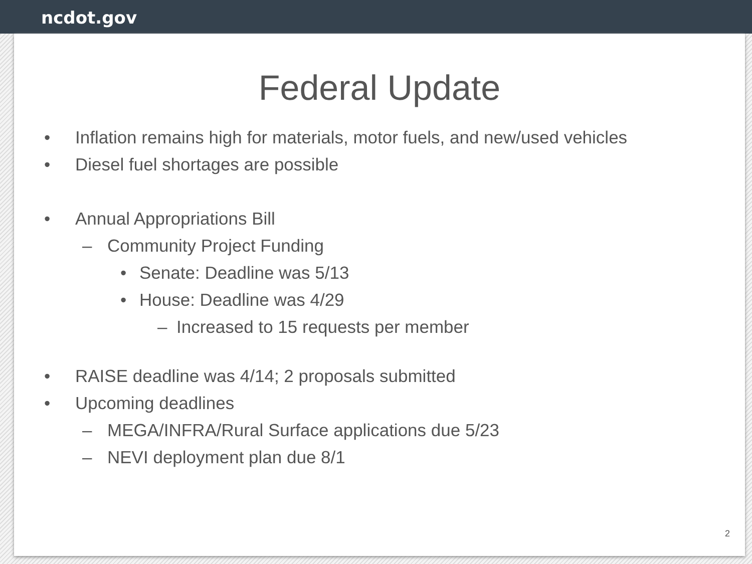ncdot.gov
Federal Update
• Inflation remains high for materials, motor fuels, and new/used vehicles
• Diesel fuel shortages are possible
• Annual Appropriations Bill
– Community Project Funding
• Senate: Deadline was 5/13
• House: Deadline was 4/29
– Increased to 15 requests per member
• RAISE deadline was 4/14; 2 proposals submitted
• Upcoming deadlines
– MEGA/INFRA/Rural Surface applications due 5/23
– NEVI deployment plan due 8/1
2